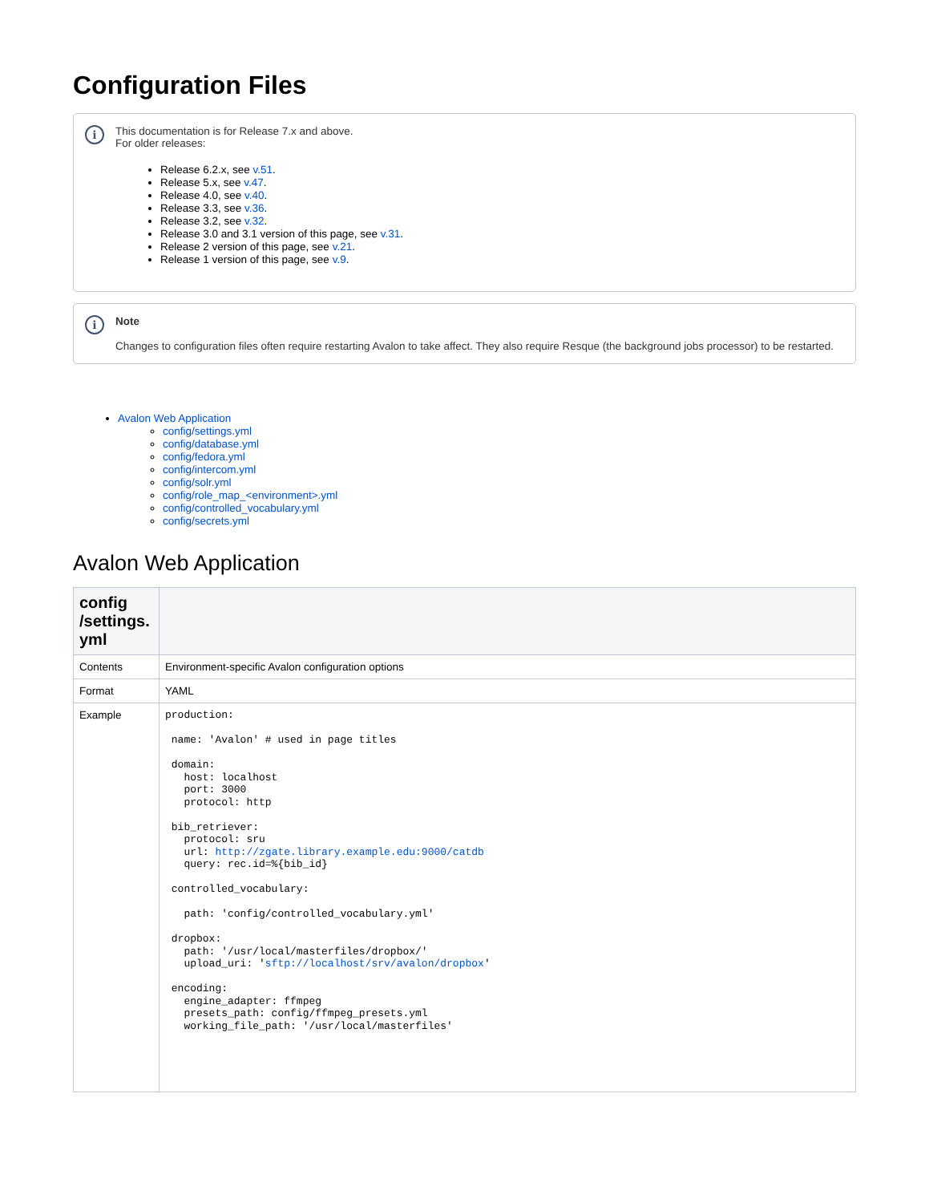Configuration Files
i
This documentation is for Release 7.x and above.
For older releases:
Release 6.2.x, see v.51.
Release 5.x, see v.47.
Release 4.0, see v.40.
Release 3.3, see v.36.
Release 3.2, see v.32.
Release 3.0 and 3.1 version of this page, see v.31.
Release 2 version of this page, see v.21.
Release 1 version of this page, see v.9.
i
Note
Changes to configuration files often require restarting Avalon to take affect. They also require Resque (the background jobs processor) to be restarted.
Avalon Web Application
config/settings.yml
config/database.yml
config/fedora.yml
config/intercom.yml
config/solr.yml
config/role_map_<environment>.yml
config/controlled_vocabulary.yml
config/secrets.yml
Avalon Web Application
| config /settings. yml | |
| --- | --- |
| Contents | Environment-specific Avalon configuration options |
| Format | YAML |
| Example | production: name: 'Avalon' # used in page titles domain: host: localhost port: 3000 protocol: http bib_retriever: protocol: sru url: http://zgate.library.example.edu:9000/catdb query: rec.id=%{bib_id} controlled_vocabulary: path: 'config/controlled_vocabulary.yml' dropbox: path: '/usr/local/masterfiles/dropbox/' upload_uri: ' sftp://localhost/srv/avalon/dropbox ' encoding: engine_adapter: ffmpeg presets_path: config/ffmpeg_presets.yml working_file_path: '/usr/local/masterfiles' |